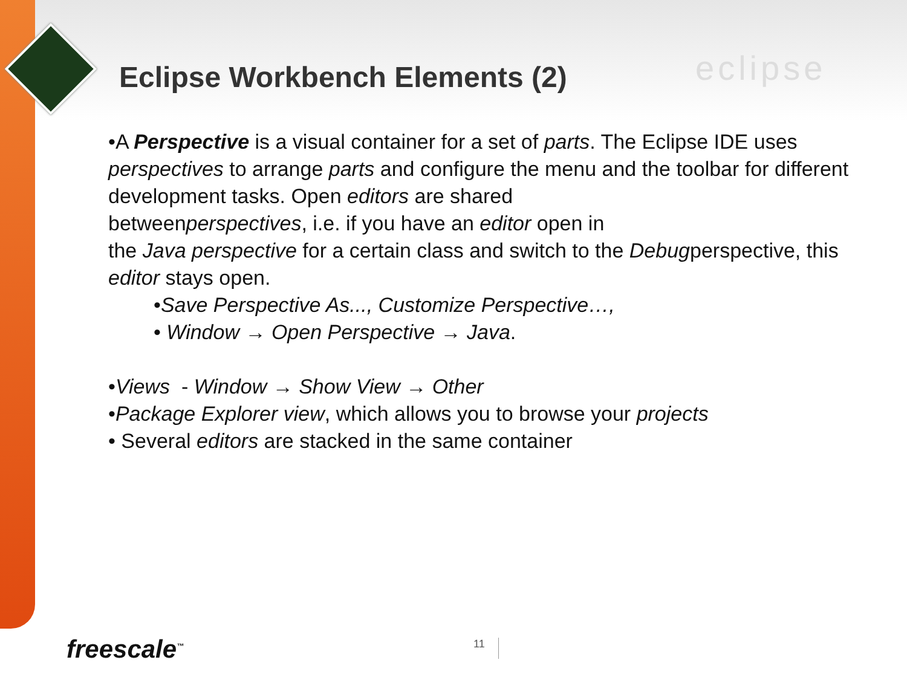Eclipse Workbench Elements (2) eclipse
•A Perspective is a visual container for a set of parts. The Eclipse IDE uses perspectives to arrange parts and configure the menu and the toolbar for different development tasks. Open editors are shared
betweenperspectives, i.e. if you have an editor open in
the Java perspective for a certain class and switch to the Debugperspective, this editor stays open.
•Save Perspective As..., Customize Perspective…,
• Window → Open Perspective → Java.
•Views - Window → Show View → Other
•Package Explorer view, which allows you to browse your projects
• Several editors are stacked in the same container
freescale<sup>™</sup> 11